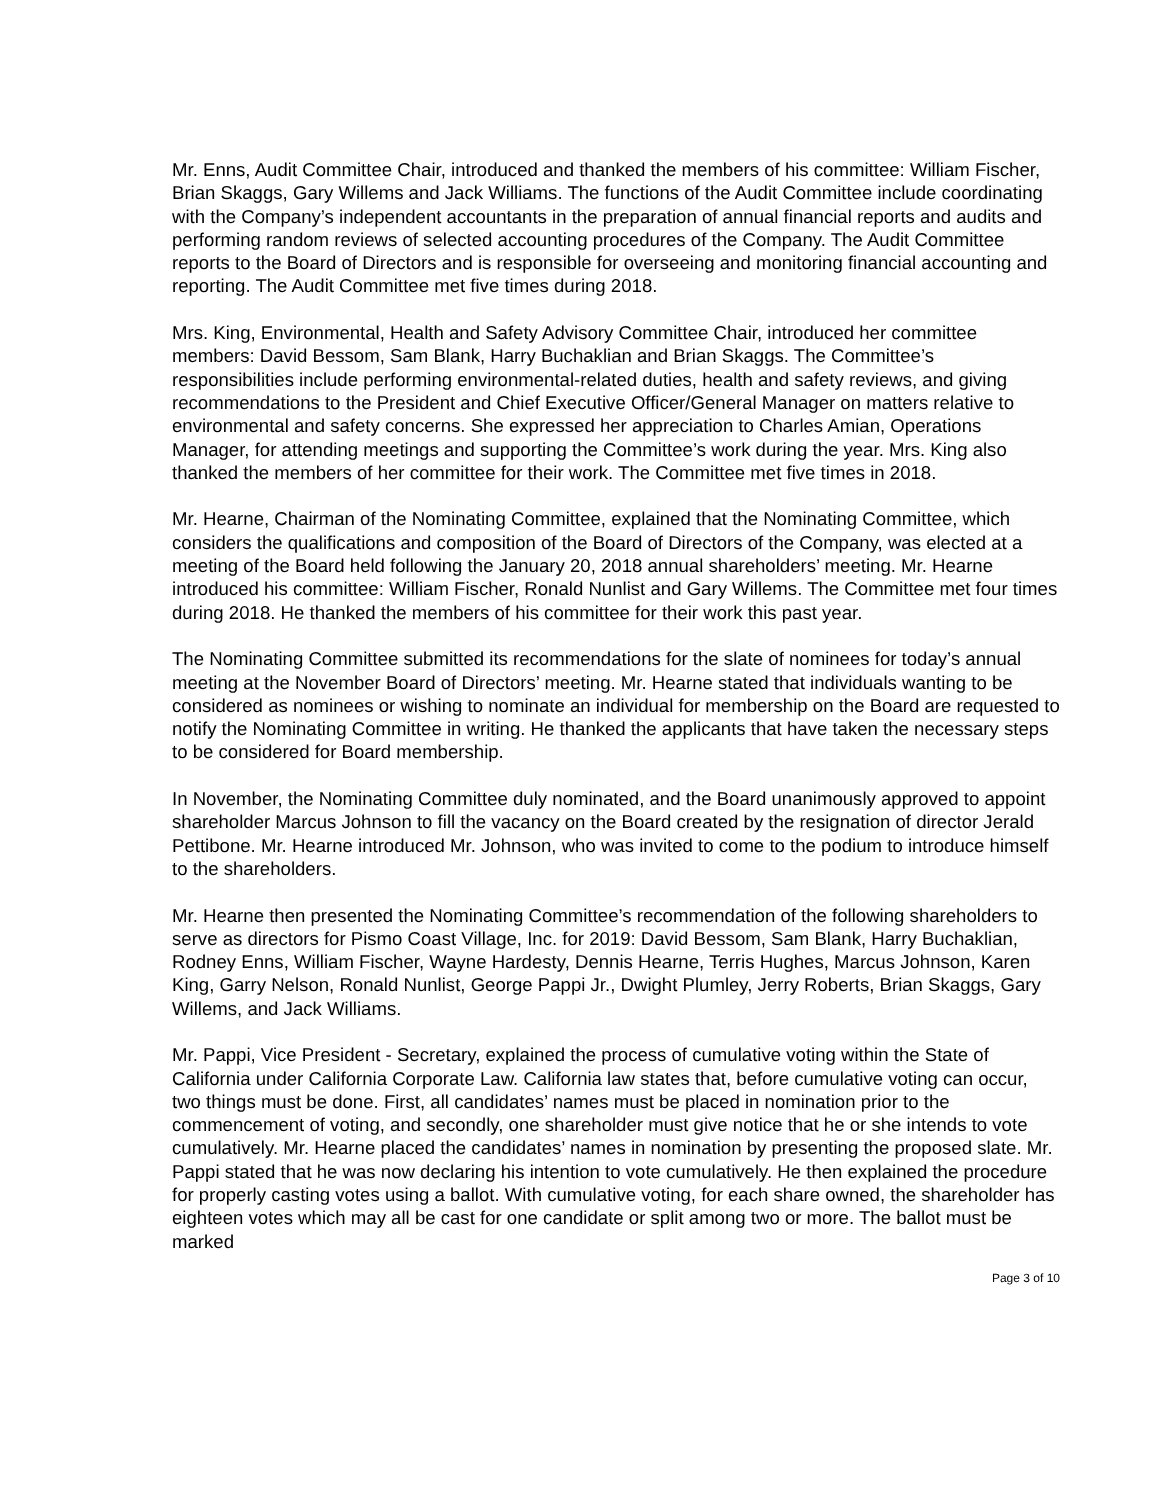Mr. Enns, Audit Committee Chair, introduced and thanked the members of his committee: William Fischer, Brian Skaggs, Gary Willems and Jack Williams. The functions of the Audit Committee include coordinating with the Company’s independent accountants in the preparation of annual financial reports and audits and performing random reviews of selected accounting procedures of the Company. The Audit Committee reports to the Board of Directors and is responsible for overseeing and monitoring financial accounting and reporting. The Audit Committee met five times during 2018.
Mrs. King, Environmental, Health and Safety Advisory Committee Chair, introduced her committee members: David Bessom, Sam Blank, Harry Buchaklian and Brian Skaggs. The Committee’s responsibilities include performing environmental-related duties, health and safety reviews, and giving recommendations to the President and Chief Executive Officer/General Manager on matters relative to environmental and safety concerns. She expressed her appreciation to Charles Amian, Operations Manager, for attending meetings and supporting the Committee’s work during the year. Mrs. King also thanked the members of her committee for their work. The Committee met five times in 2018.
Mr. Hearne, Chairman of the Nominating Committee, explained that the Nominating Committee, which considers the qualifications and composition of the Board of Directors of the Company, was elected at a meeting of the Board held following the January 20, 2018 annual shareholders’ meeting. Mr. Hearne introduced his committee: William Fischer, Ronald Nunlist and Gary Willems. The Committee met four times during 2018. He thanked the members of his committee for their work this past year.
The Nominating Committee submitted its recommendations for the slate of nominees for today’s annual meeting at the November Board of Directors’ meeting. Mr. Hearne stated that individuals wanting to be considered as nominees or wishing to nominate an individual for membership on the Board are requested to notify the Nominating Committee in writing. He thanked the applicants that have taken the necessary steps to be considered for Board membership.
In November, the Nominating Committee duly nominated, and the Board unanimously approved to appoint shareholder Marcus Johnson to fill the vacancy on the Board created by the resignation of director Jerald Pettibone. Mr. Hearne introduced Mr. Johnson, who was invited to come to the podium to introduce himself to the shareholders.
Mr. Hearne then presented the Nominating Committee’s recommendation of the following shareholders to serve as directors for Pismo Coast Village, Inc. for 2019: David Bessom, Sam Blank, Harry Buchaklian, Rodney Enns, William Fischer, Wayne Hardesty, Dennis Hearne, Terris Hughes, Marcus Johnson, Karen King, Garry Nelson, Ronald Nunlist, George Pappi Jr., Dwight Plumley, Jerry Roberts, Brian Skaggs, Gary Willems, and Jack Williams.
Mr. Pappi, Vice President - Secretary, explained the process of cumulative voting within the State of California under California Corporate Law. California law states that, before cumulative voting can occur, two things must be done. First, all candidates’ names must be placed in nomination prior to the commencement of voting, and secondly, one shareholder must give notice that he or she intends to vote cumulatively. Mr. Hearne placed the candidates’ names in nomination by presenting the proposed slate. Mr. Pappi stated that he was now declaring his intention to vote cumulatively. He then explained the procedure for properly casting votes using a ballot. With cumulative voting, for each share owned, the shareholder has eighteen votes which may all be cast for one candidate or split among two or more. The ballot must be marked
Page 3 of 10